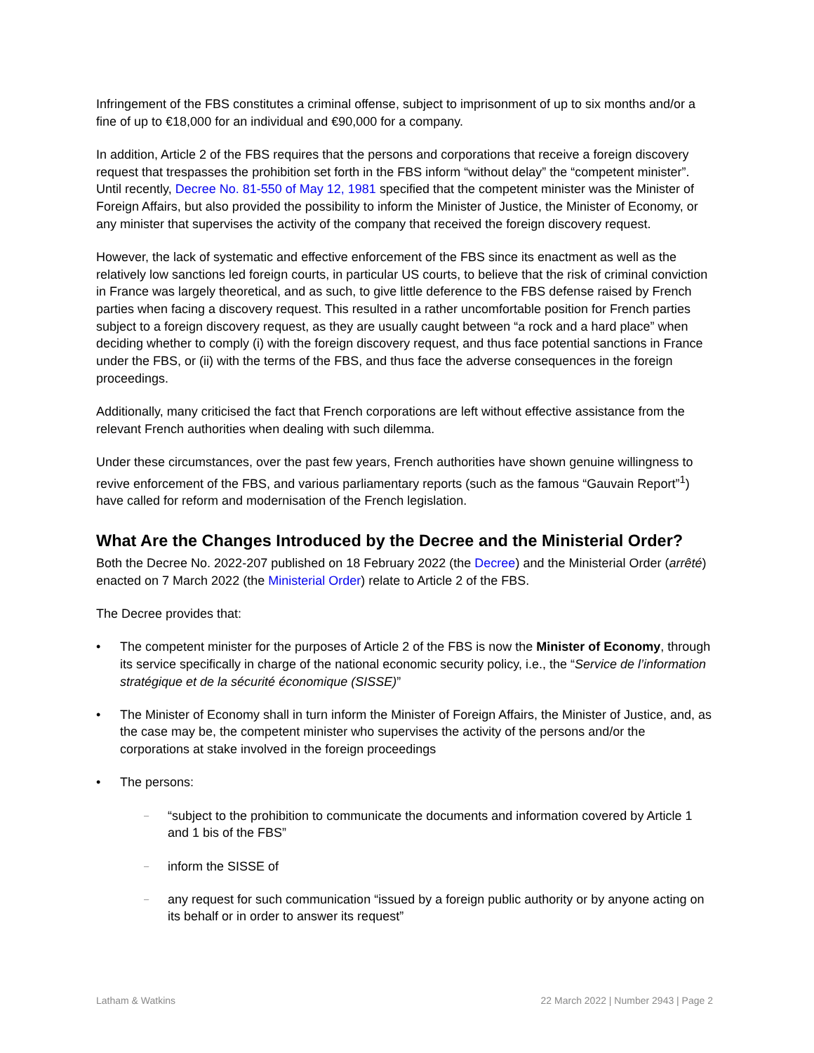Infringement of the FBS constitutes a criminal offense, subject to imprisonment of up to six months and/or a fine of up to €18,000 for an individual and €90,000 for a company.
In addition, Article 2 of the FBS requires that the persons and corporations that receive a foreign discovery request that trespasses the prohibition set forth in the FBS inform “without delay” the “competent minister”. Until recently, Decree No. 81-550 of May 12, 1981 specified that the competent minister was the Minister of Foreign Affairs, but also provided the possibility to inform the Minister of Justice, the Minister of Economy, or any minister that supervises the activity of the company that received the foreign discovery request.
However, the lack of systematic and effective enforcement of the FBS since its enactment as well as the relatively low sanctions led foreign courts, in particular US courts, to believe that the risk of criminal conviction in France was largely theoretical, and as such, to give little deference to the FBS defense raised by French parties when facing a discovery request. This resulted in a rather uncomfortable position for French parties subject to a foreign discovery request, as they are usually caught between “a rock and a hard place” when deciding whether to comply (i) with the foreign discovery request, and thus face potential sanctions in France under the FBS, or (ii) with the terms of the FBS, and thus face the adverse consequences in the foreign proceedings.
Additionally, many criticised the fact that French corporations are left without effective assistance from the relevant French authorities when dealing with such dilemma.
Under these circumstances, over the past few years, French authorities have shown genuine willingness to revive enforcement of the FBS, and various parliamentary reports (such as the famous “Gauvain Report”<sup>1</sup>) have called for reform and modernisation of the French legislation.
What Are the Changes Introduced by the Decree and the Ministerial Order?
Both the Decree No. 2022-207 published on 18 February 2022 (the Decree) and the Ministerial Order (arrêté) enacted on 7 March 2022 (the Ministerial Order) relate to Article 2 of the FBS.
The Decree provides that:
• The competent minister for the purposes of Article 2 of the FBS is now the Minister of Economy, through its service specifically in charge of the national economic security policy, i.e., the “Service de l’information stratégique et de la sécurité économique (SISSE)”
• The Minister of Economy shall in turn inform the Minister of Foreign Affairs, the Minister of Justice, and, as the case may be, the competent minister who supervises the activity of the persons and/or the corporations at stake involved in the foreign proceedings
• The persons:
– “subject to the prohibition to communicate the documents and information covered by Article 1 and 1 bis of the FBS”
– inform the SISSE of
– any request for such communication “issued by a foreign public authority or by anyone acting on its behalf or in order to answer its request”
Latham & Watkins 22 March 2022 | Number 2943 | Page 2